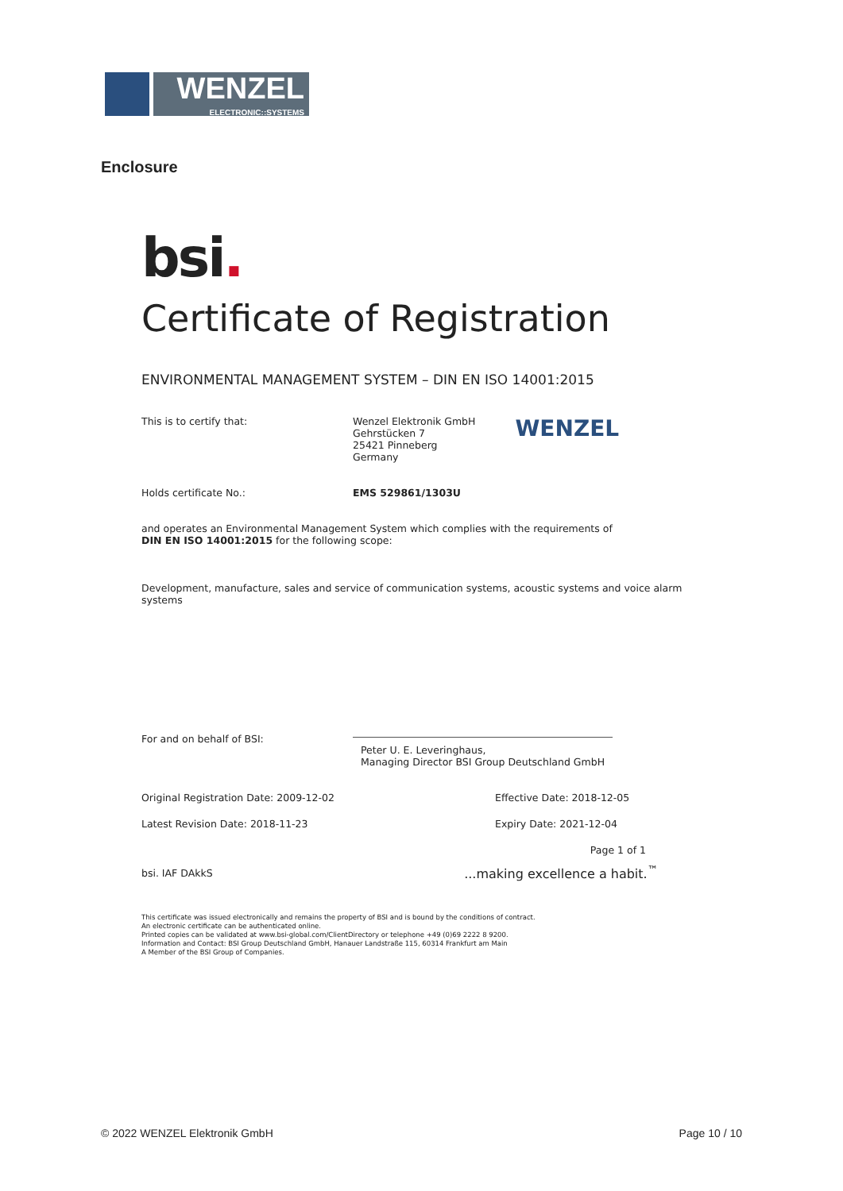WENZEL
ELECTRONIC::SYSTEMS
Enclosure
bsi.
Certificate of Registration
ENVIRONMENTAL MANAGEMENT SYSTEM – DIN EN ISO 14001:2015
This is to certify that: Wenzel Elektronik GmbH
Gehrstücken 7
25421 Pinneberg
Germany
WENZEL
Holds certificate No.: EMS 529861/1303U
and operates an Environmental Management System which complies with the requirements of
DIN EN ISO 14001:2015 for the following scope:
Development, manufacture, sales and service of communication systems, acoustic systems and voice alarm systems
For and on behalf of BSI:
Peter U. E. Leveringhaus,
Managing Director BSI Group Deutschland GmbH
Original Registration Date: 2009-12-02 Effective Date: 2018-12-05
Latest Revision Date: 2018-11-23 Expiry Date: 2021-12-04
Page 1 of 1
bsi. IAF DAkkS...making excellence a habit.<sup>™</sup>
This certificate was issued electronically and remains the property of BSI and is bound by the conditions of contract.
An electronic certificate can be authenticated online.
Printed copies can be validated at www.bsi-global.com/ClientDirectory or telephone +49 (0)69 2222 8 9200.
Information and Contact: BSI Group Deutschland GmbH, Hanauer Landstraße 115, 60314 Frankfurt am Main
A Member of the BSI Group of Companies.
© 2022 WENZEL Elektronik GmbH Page 10 / 10